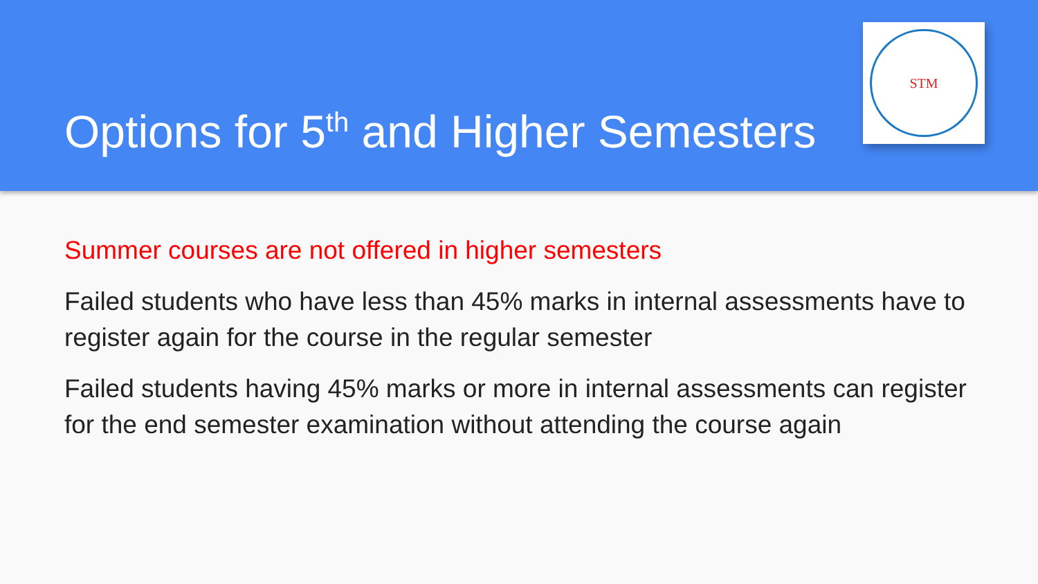Options for 5<sup>th</sup> and Higher Semesters
STM
Summer courses are not offered in higher semesters
Failed students who have less than 45% marks in internal assessments have to register again for the course in the regular semester
Failed students having 45% marks or more in internal assessments can register for the end semester examination without attending the course again